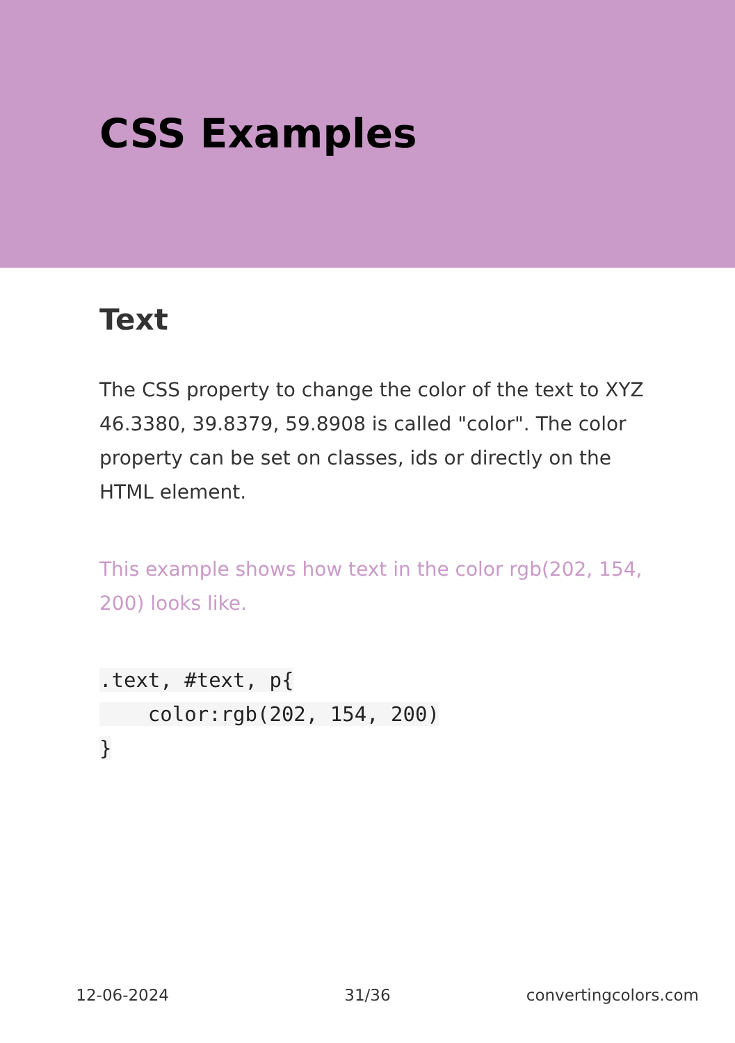CSS Examples
Text
The CSS property to change the color of the text to XYZ 46.3380, 39.8379, 59.8908 is called "color". The color property can be set on classes, ids or directly on the HTML element.
This example shows how text in the color rgb(202, 154, 200) looks like.
.text, #text, p{
    color:rgb(202, 154, 200)
}
12-06-2024 31/36 convertingcolors.com